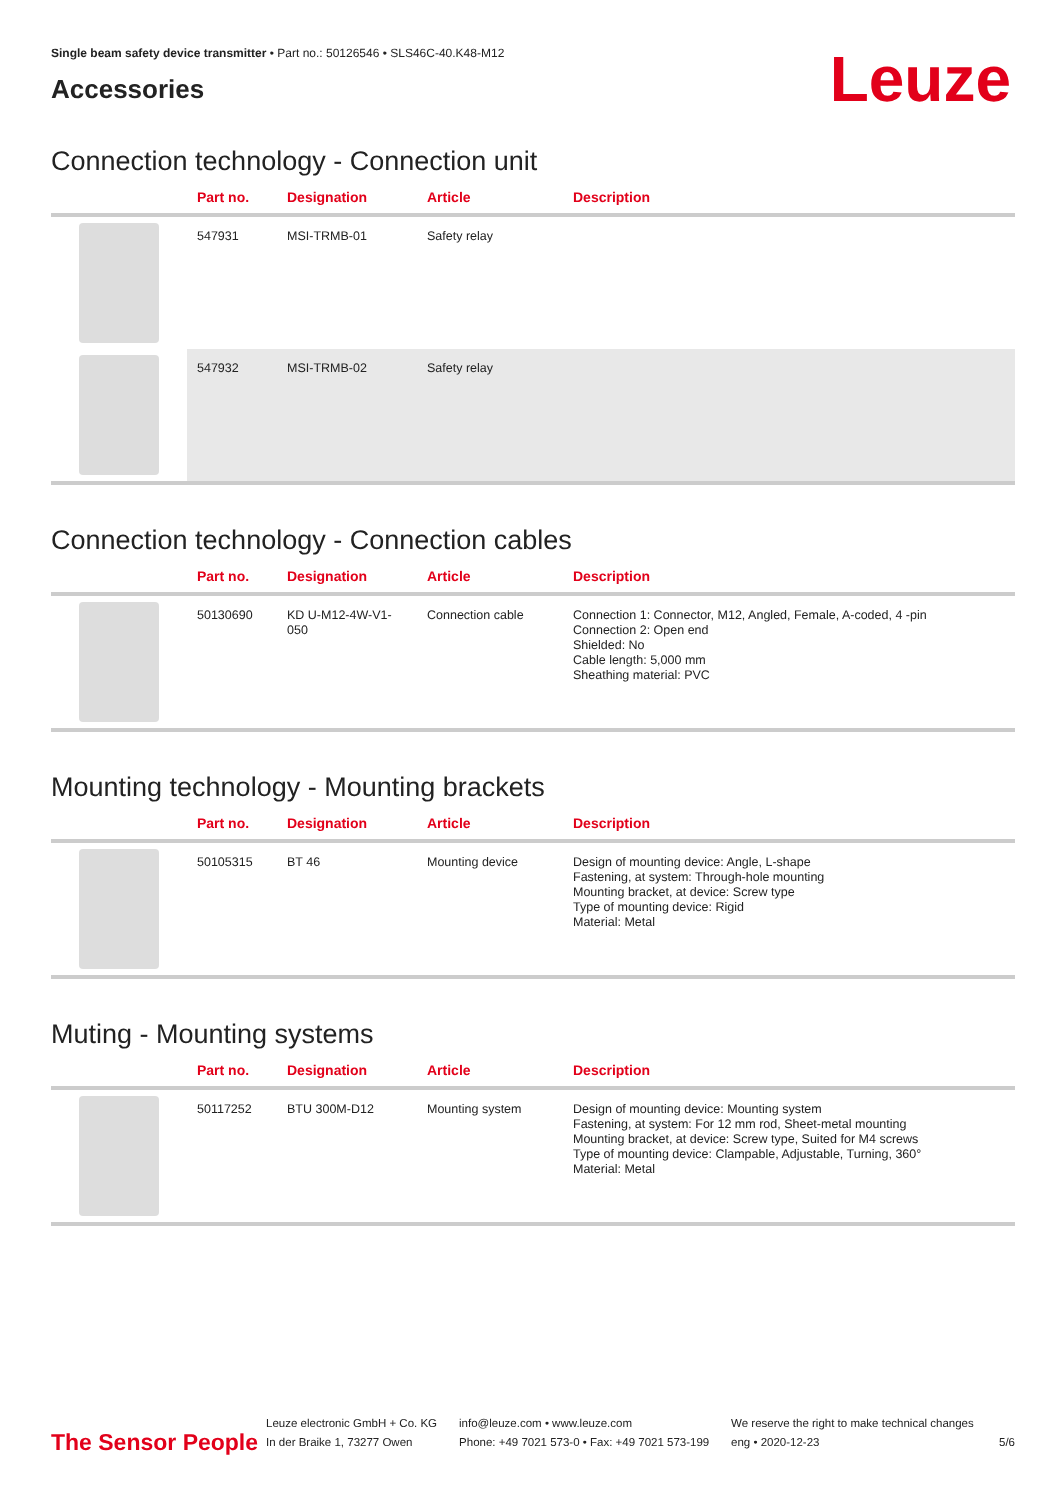Single beam safety device transmitter • Part no.: 50126546 • SLS46C-40.K48-M12
Accessories
Leuze
Connection technology - Connection unit
| | Part no. | Designation | Article | Description |
| --- | --- | --- | --- | --- |
| | 547931 | MSI-TRMB-01 | Safety relay | |
| | 547932 | MSI-TRMB-02 | Safety relay | |
Connection technology - Connection cables
| | Part no. | Designation | Article | Description |
| --- | --- | --- | --- | --- |
| | 50130690 | KD U-M12-4W-V1-050 | Connection cable | Connection 1: Connector, M12, Angled, Female, A-coded, 4 -pin Connection 2: Open end Shielded: No Cable length: 5,000 mm Sheathing material: PVC |
Mounting technology - Mounting brackets
| | Part no. | Designation | Article | Description |
| --- | --- | --- | --- | --- |
| | 50105315 | BT 46 | Mounting device | Design of mounting device: Angle, L-shape Fastening, at system: Through-hole mounting Mounting bracket, at device: Screw type Type of mounting device: Rigid Material: Metal |
Muting - Mounting systems
| | Part no. | Designation | Article | Description |
| --- | --- | --- | --- | --- |
| | 50117252 | BTU 300M-D12 | Mounting system | Design of mounting device: Mounting system Fastening, at system: For 12 mm rod, Sheet-metal mounting Mounting bracket, at device: Screw type, Suited for M4 screws Type of mounting device: Clampable, Adjustable, Turning, 360° Material: Metal |
The Sensor People
Leuze electronic GmbH + Co. KG
In der Braike 1, 73277 Owen
info@leuze.com • www.leuze.com
Phone: +49 7021 573-0 • Fax: +49 7021 573-199
We reserve the right to make technical changes
eng • 2020-12-23
5/6